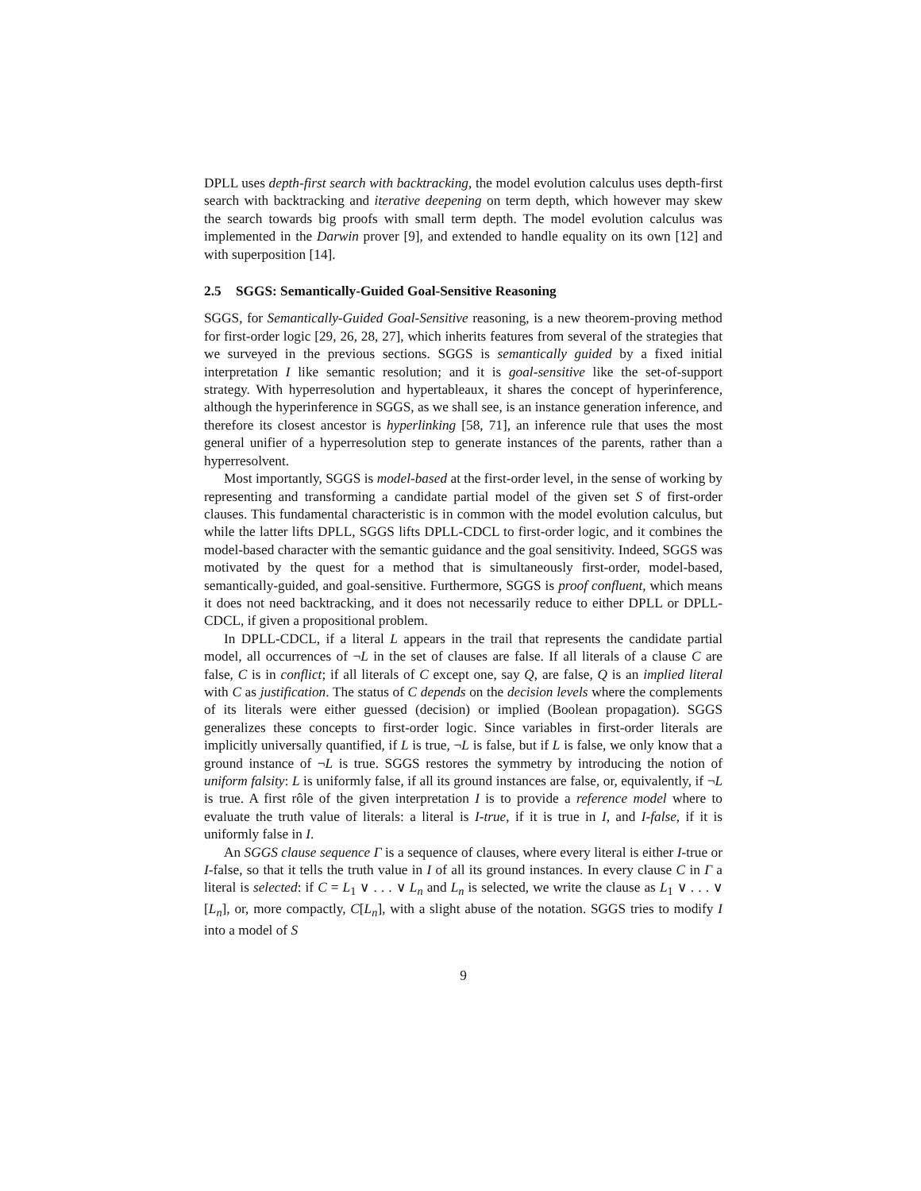DPLL uses depth-first search with backtracking, the model evolution calculus uses depth-first search with backtracking and iterative deepening on term depth, which however may skew the search towards big proofs with small term depth. The model evolution calculus was implemented in the Darwin prover [9], and extended to handle equality on its own [12] and with superposition [14].
2.5 SGGS: Semantically-Guided Goal-Sensitive Reasoning
SGGS, for Semantically-Guided Goal-Sensitive reasoning, is a new theorem-proving method for first-order logic [29, 26, 28, 27], which inherits features from several of the strategies that we surveyed in the previous sections. SGGS is semantically guided by a fixed initial interpretation I like semantic resolution; and it is goal-sensitive like the set-of-support strategy. With hyperresolution and hypertableaux, it shares the concept of hyperinference, although the hyperinference in SGGS, as we shall see, is an instance generation inference, and therefore its closest ancestor is hyperlinking [58, 71], an inference rule that uses the most general unifier of a hyperresolution step to generate instances of the parents, rather than a hyperresolvent.
Most importantly, SGGS is model-based at the first-order level, in the sense of working by representing and transforming a candidate partial model of the given set S of first-order clauses. This fundamental characteristic is in common with the model evolution calculus, but while the latter lifts DPLL, SGGS lifts DPLL-CDCL to first-order logic, and it combines the model-based character with the semantic guidance and the goal sensitivity. Indeed, SGGS was motivated by the quest for a method that is simultaneously first-order, model-based, semantically-guided, and goal-sensitive. Furthermore, SGGS is proof confluent, which means it does not need backtracking, and it does not necessarily reduce to either DPLL or DPLL-CDCL, if given a propositional problem.
In DPLL-CDCL, if a literal L appears in the trail that represents the candidate partial model, all occurrences of ¬L in the set of clauses are false. If all literals of a clause C are false, C is in conflict; if all literals of C except one, say Q, are false, Q is an implied literal with C as justification. The status of C depends on the decision levels where the complements of its literals were either guessed (decision) or implied (Boolean propagation). SGGS generalizes these concepts to first-order logic. Since variables in first-order literals are implicitly universally quantified, if L is true, ¬L is false, but if L is false, we only know that a ground instance of ¬L is true. SGGS restores the symmetry by introducing the notion of uniform falsity: L is uniformly false, if all its ground instances are false, or, equivalently, if ¬L is true. A first rôle of the given interpretation I is to provide a reference model where to evaluate the truth value of literals: a literal is I-true, if it is true in I, and I-false, if it is uniformly false in I.
An SGGS clause sequence Γ is a sequence of clauses, where every literal is either I-true or I-false, so that it tells the truth value in I of all its ground instances. In every clause C in Γ a literal is selected: if C = L<sub>1</sub> ∨ . . . ∨ L<sub>n</sub> and L<sub>n</sub> is selected, we write the clause as L<sub>1</sub> ∨ . . . ∨ [L<sub>n</sub>], or, more compactly, C[L<sub>n</sub>], with a slight abuse of the notation. SGGS tries to modify I into a model of S
9